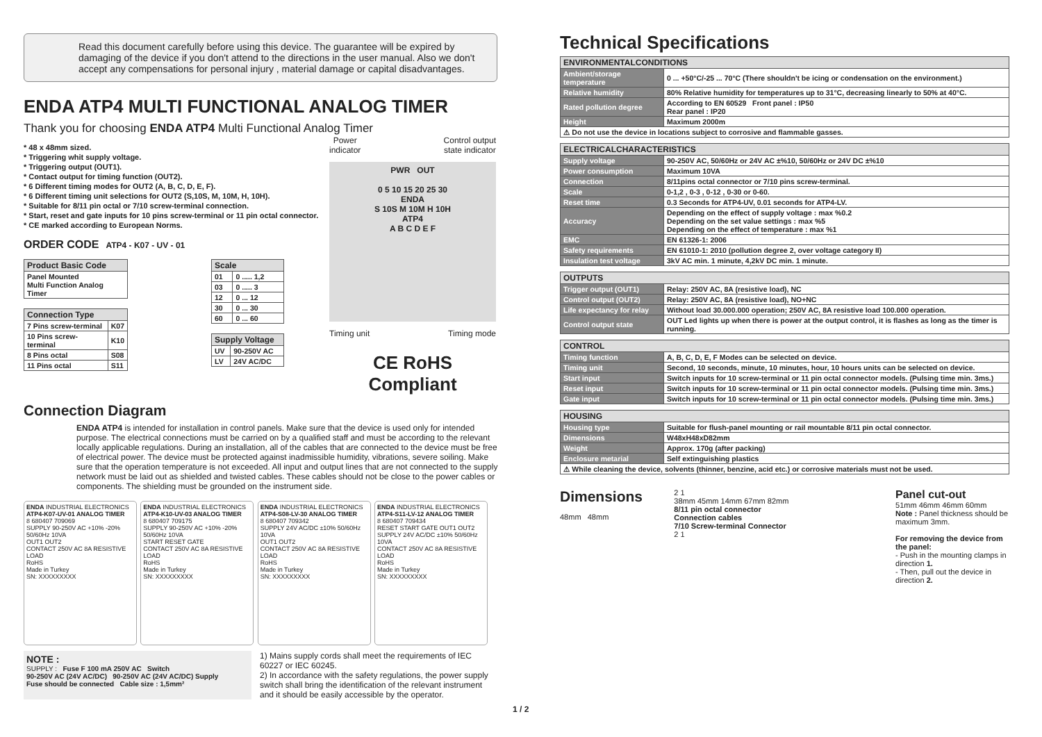Read this document carefully before using this device. The guarantee will be expired by damaging of the device if you don't attend to the directions in the user manual. Also we don't accept any compensations for personal injury , material damage or capital disadvantages.
ENDA ATP4 MULTI FUNCTIONAL ANALOG TIMER
Thank you for choosing ENDA ATP4 Multi Functional Analog Timer
* 48 x 48mm sized.
* Triggering whit supply voltage.
* Triggering output (OUT1).
* Contact output for timing function (OUT2).
* 6 Different timing modes for OUT2 (A, B, C, D, E, F).
* 6 Different timing unit selections for OUT2 (S,10S, M, 10M, H, 10H).
* Suitable for 8/11 pin octal or 7/10 screw-terminal connection.
* Start, reset and gate inputs for 10 pins screw-terminal or 11 pin octal connector.
* CE marked according to European Norms.
ORDER CODE ATP4 - K07 - UV - 01
| Product Basic Code |
| --- |
| Panel Mounted Multi Function Analog Timer |
| Connection Type | |
| --- | --- |
| 7 Pins screw-terminal | K07 |
| 10 Pins screw-terminal | K10 |
| 8 Pins octal | S08 |
| 11 Pins octal | S11 |
| Scale | |
| --- | --- |
| 01 | 0 ..... 1,2 |
| 03 | 0 ..... 3 |
| 12 | 0 ... 12 |
| 30 | 0 ... 30 |
| 60 | 0 ... 60 |
| Supply Voltage | |
| --- | --- |
| UV | 90-250V AC |
| LV | 24V AC/DC |
Power
indicator Control output
state indicator
PWR OUT
0 5 10 15 20 25 30
ENDA
S 10S M 10M H 10H
ATP4
A B C D E F
Timing unit Timing mode
CE RoHS Compliant
Connection Diagram
ENDA ATP4 is intended for installation in control panels. Make sure that the device is used only for intended purpose. The electrical connections must be carried on by a qualified staff and must be according to the relevant locally applicable regulations. During an installation, all of the cables that are connected to the device must be free of electrical power. The device must be protected against inadmissible humidity, vibrations, severe soiling. Make sure that the operation temperature is not exceeded. All input and output lines that are not connected to the supply network must be laid out as shielded and twisted cables. These cables should not be close to the power cables or components. The shielding must be grounded on the instrument side.
ENDA INDUSTRIAL ELECTRONICS
ATP4-K07-UV-01 ANALOG TIMER
8 680407 709069
SUPPLY 90-250V AC +10% -20% 50/60Hz 10VA
OUT1 OUT2
CONTACT 250V AC 8A RESISTIVE LOAD
RoHS
Made in Turkey
SN: XXXXXXXXX
ENDA INDUSTRIAL ELECTRONICS
ATP4-K10-UV-03 ANALOG TIMER
8 680407 709175
SUPPLY 90-250V AC +10% -20% 50/60Hz 10VA
START RESET GATE
CONTACT 250V AC 8A RESISTIVE LOAD
RoHS
Made in Turkey
SN: XXXXXXXXX
ENDA INDUSTRIAL ELECTRONICS
ATP4-S08-LV-30 ANALOG TIMER
8 680407 709342
SUPPLY 24V AC/DC ±10% 50/60Hz 10VA
OUT1 OUT2
CONTACT 250V AC 8A RESISTIVE LOAD
RoHS
Made in Turkey
SN: XXXXXXXXX
ENDA INDUSTRIAL ELECTRONICS
ATP4-S11-LV-12 ANALOG TIMER
8 680407 709434
RESET START GATE OUT1 OUT2
SUPPLY 24V AC/DC ±10% 50/60Hz 10VA
CONTACT 250V AC 8A RESISTIVE LOAD
RoHS
Made in Turkey
SN: XXXXXXXXX
NOTE :
SUPPLY : Fuse F 100 mA 250V AC Switch
90-250V AC (24V AC/DC) 90-250V AC (24V AC/DC) Supply
Fuse should be connected Cable size : 1,5mm²
1) Mains supply cords shall meet the requirements of IEC 60227 or IEC 60245.
2) In accordance with the safety regulations, the power supply switch shall bring the identification of the relevant instrument and it should be easily accessible by the operator.
Technical Specifications
| ENVIRONMENTALCONDITIONS | |
| --- | --- |
| Ambient/storage temperature | 0 ... +50°C/-25 ... 70°C (There shouldn't be icing or condensation on the environment.) |
| Relative humidity | 80% Relative humidity for temperatures up to 31°C, decreasing linearly to 50% at 40°C. |
| Rated pollution degree | According to EN 60529 Front panel : IP50 Rear panel : IP20 |
| Height | Maximum 2000m |
| ⚠ Do not use the device in locations subject to corrosive and flammable gasses. | |
| ELECTRICALCHARACTERISTICS | |
| --- | --- |
| Supply voltage | 90-250V AC, 50/60Hz or 24V AC ±%10, 50/60Hz or 24V DC ±%10 |
| Power consumption | Maximum 10VA |
| Connection | 8/11pins octal connector or 7/10 pins screw-terminal. |
| Scale | 0-1,2 , 0-3 , 0-12 , 0-30 or 0-60. |
| Reset time | 0.3 Seconds for ATP4-UV, 0.01 seconds for ATP4-LV. |
| Accuracy | Depending on the effect of supply voltage : max %0.2 Depending on the set value settings : max %5 Depending on the effect of temperature : max %1 |
| EMC | EN 61326-1: 2006 |
| Safety requirements | EN 61010-1: 2010 (pollution degree 2, over voltage category II) |
| Insulation test voltage | 3kV AC min. 1 minute, 4,2kV DC min. 1 minute. |
| OUTPUTS | |
| --- | --- |
| Trigger output (OUT1) | Relay: 250V AC, 8A (resistive load), NC |
| Control output (OUT2) | Relay: 250V AC, 8A (resistive load), NO+NC |
| Life expectancy for relay | Without load 30.000.000 operation; 250V AC, 8A resistive load 100.000 operation. |
| Control output state | OUT Led lights up when there is power at the output control, it is flashes as long as the timer is running. |
| CONTROL | |
| --- | --- |
| Timing function | A, B, C, D, E, F Modes can be selected on device. |
| Timing unit | Second, 10 seconds, minute, 10 minutes, hour, 10 hours units can be selected on device. |
| Start input | Switch inputs for 10 screw-terminal or 11 pin octal connector models. (Pulsing time min. 3ms.) |
| Reset input | Switch inputs for 10 screw-terminal or 11 pin octal connector models. (Pulsing time min. 3ms.) |
| Gate input | Switch inputs for 10 screw-terminal or 11 pin octal connector models. (Pulsing time min. 3ms.) |
| HOUSING | |
| --- | --- |
| Housing type | Suitable for flush-panel mounting or rail mountable 8/11 pin octal connector. |
| Dimensions | W48xH48xD82mm |
| Weight | Approx. 170g (after packing) |
| Enclosure metarial | Self extinguishing plastics |
| ⚠ While cleaning the device, solvents (thinner, benzine, acid etc.) or corrosive materials must not be used. | |
Dimensions
48mm 48mm
2 1
38mm 45mm 14mm 67mm 82mm
8/11 pin octal connector
Connection cables
7/10 Screw-terminal Connector
2 1
Panel cut-out
51mm 46mm 46mm 60mm
Note : Panel thickness should be maximum 3mm.
For removing the device from the panel:
- Push in the mounting clamps in direction 1.
- Then, pull out the device in direction 2.
1 / 2